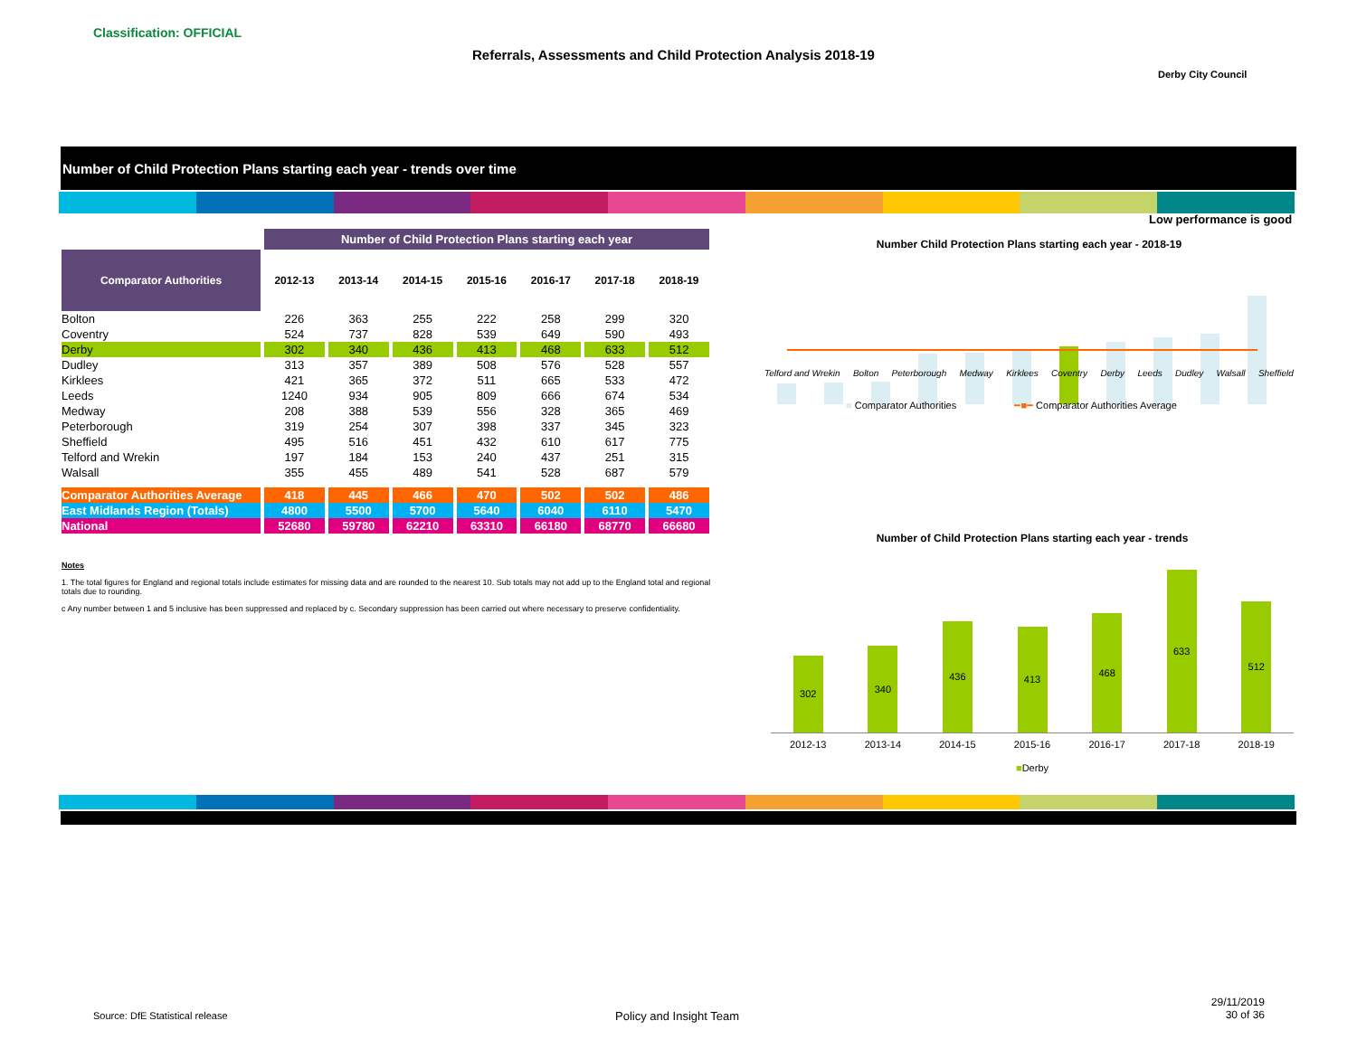Classification: OFFICIAL
Referrals, Assessments and Child Protection Analysis 2018-19
Derby City Council
Number of Child Protection Plans starting each year - trends over time
Low performance is good
| | Number of Child Protection Plans starting each year | | | | | | |
| Comparator Authorities | 2012-13 | 2013-14 | 2014-15 | 2015-16 | 2016-17 | 2017-18 | 2018-19 |
| Bolton | 226 | 363 | 255 | 222 | 258 | 299 | 320 |
| Coventry | 524 | 737 | 828 | 539 | 649 | 590 | 493 |
| Derby | 302 | 340 | 436 | 413 | 468 | 633 | 512 |
| Dudley | 313 | 357 | 389 | 508 | 576 | 528 | 557 |
| Kirklees | 421 | 365 | 372 | 511 | 665 | 533 | 472 |
| Leeds | 1240 | 934 | 905 | 809 | 666 | 674 | 534 |
| Medway | 208 | 388 | 539 | 556 | 328 | 365 | 469 |
| Peterborough | 319 | 254 | 307 | 398 | 337 | 345 | 323 |
| Sheffield | 495 | 516 | 451 | 432 | 610 | 617 | 775 |
| Telford and Wrekin | 197 | 184 | 153 | 240 | 437 | 251 | 315 |
| Walsall | 355 | 455 | 489 | 541 | 528 | 687 | 579 |
| Comparator Authorities Average | 418 | 445 | 466 | 470 | 502 | 502 | 486 |
| East Midlands Region (Totals) | 4800 | 5500 | 5700 | 5640 | 6040 | 6110 | 5470 |
| National | 52680 | 59780 | 62210 | 63310 | 66180 | 68770 | 66680 |
Notes
1. The total figures for England and regional totals include estimates for missing data and are rounded to the nearest 10. Sub totals may not add up to the England total and regional totals due to rounding.
c Any number between 1 and 5 inclusive has been suppressed and replaced by c. Secondary suppression has been carried out where necessary to preserve confidentiality.
Number Child Protection Plans starting each year - 2018-19
Telford and Wrekin Bolton Peterborough Medway Kirklees Coventry Derby Leeds Dudley Walsall Sheffield
■ Comparator Authorities ━■━ Comparator Authorities Average
Number of Child Protection Plans starting each year - trends
302
340
436
413
468
633
512
2012-13 2013-14 2014-15 2015-16 2016-17 2017-18 2018-19
■Derby
Source: DfE Statistical release
Policy and Insight Team
29/11/2019
30 of 36